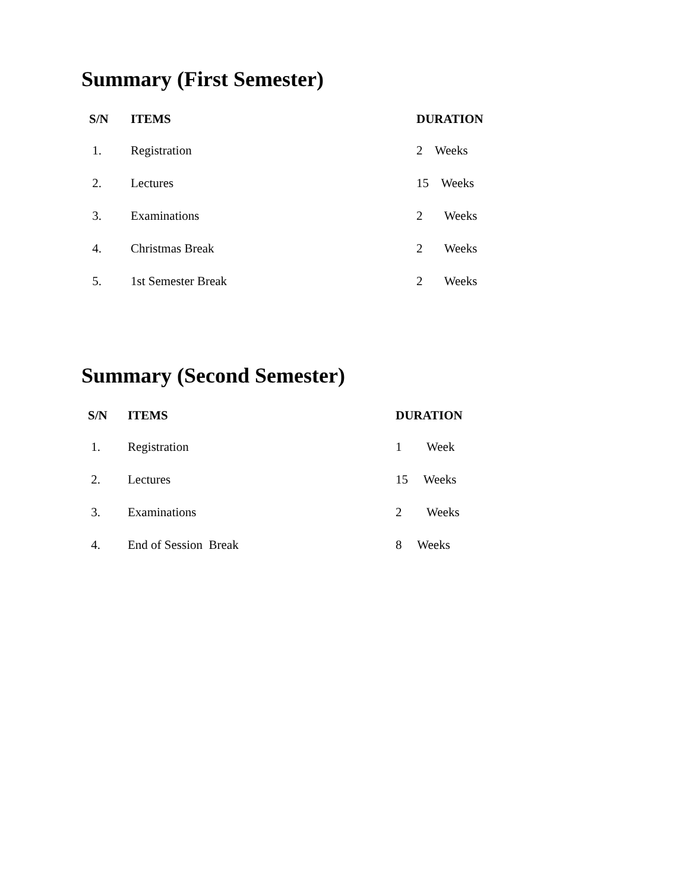Summary (First Semester)
| S/N | ITEMS | DURATION |
| --- | --- | --- |
| 1. | Registration | 2 Weeks |
| 2. | Lectures | 15 Weeks |
| 3. | Examinations | 2 Weeks |
| 4. | Christmas Break | 2 Weeks |
| 5. | 1st Semester Break | 2 Weeks |
Summary (Second Semester)
| S/N | ITEMS | DURATION |
| --- | --- | --- |
| 1. | Registration | 1 Week |
| 2. | Lectures | 15 Weeks |
| 3. | Examinations | 2 Weeks |
| 4. | End of Session Break | 8 Weeks |